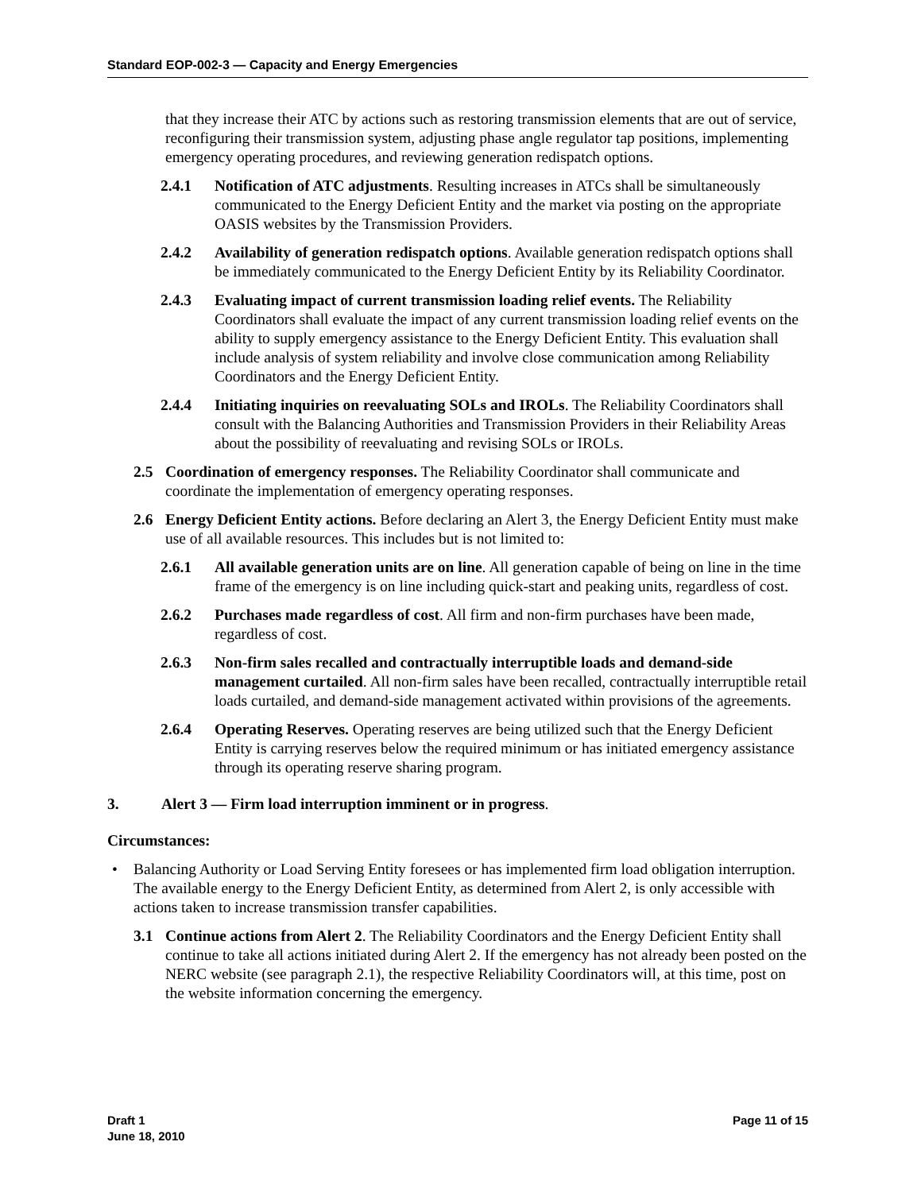Standard EOP-002-3 — Capacity and Energy Emergencies
that they increase their ATC by actions such as restoring transmission elements that are out of service, reconfiguring their transmission system, adjusting phase angle regulator tap positions, implementing emergency operating procedures, and reviewing generation redispatch options.
2.4.1 Notification of ATC adjustments. Resulting increases in ATCs shall be simultaneously communicated to the Energy Deficient Entity and the market via posting on the appropriate OASIS websites by the Transmission Providers.
2.4.2 Availability of generation redispatch options. Available generation redispatch options shall be immediately communicated to the Energy Deficient Entity by its Reliability Coordinator.
2.4.3 Evaluating impact of current transmission loading relief events. The Reliability Coordinators shall evaluate the impact of any current transmission loading relief events on the ability to supply emergency assistance to the Energy Deficient Entity. This evaluation shall include analysis of system reliability and involve close communication among Reliability Coordinators and the Energy Deficient Entity.
2.4.4 Initiating inquiries on reevaluating SOLs and IROLs. The Reliability Coordinators shall consult with the Balancing Authorities and Transmission Providers in their Reliability Areas about the possibility of reevaluating and revising SOLs or IROLs.
2.5 Coordination of emergency responses. The Reliability Coordinator shall communicate and coordinate the implementation of emergency operating responses.
2.6 Energy Deficient Entity actions. Before declaring an Alert 3, the Energy Deficient Entity must make use of all available resources. This includes but is not limited to:
2.6.1 All available generation units are on line. All generation capable of being on line in the time frame of the emergency is on line including quick-start and peaking units, regardless of cost.
2.6.2 Purchases made regardless of cost. All firm and non-firm purchases have been made, regardless of cost.
2.6.3 Non-firm sales recalled and contractually interruptible loads and demand-side management curtailed. All non-firm sales have been recalled, contractually interruptible retail loads curtailed, and demand-side management activated within provisions of the agreements.
2.6.4 Operating Reserves. Operating reserves are being utilized such that the Energy Deficient Entity is carrying reserves below the required minimum or has initiated emergency assistance through its operating reserve sharing program.
3. Alert 3 — Firm load interruption imminent or in progress.
Circumstances:
• Balancing Authority or Load Serving Entity foresees or has implemented firm load obligation interruption. The available energy to the Energy Deficient Entity, as determined from Alert 2, is only accessible with actions taken to increase transmission transfer capabilities.
3.1 Continue actions from Alert 2. The Reliability Coordinators and the Energy Deficient Entity shall continue to take all actions initiated during Alert 2. If the emergency has not already been posted on the NERC website (see paragraph 2.1), the respective Reliability Coordinators will, at this time, post on the website information concerning the emergency.
Draft 1
June 18, 2010
Page 11 of 15